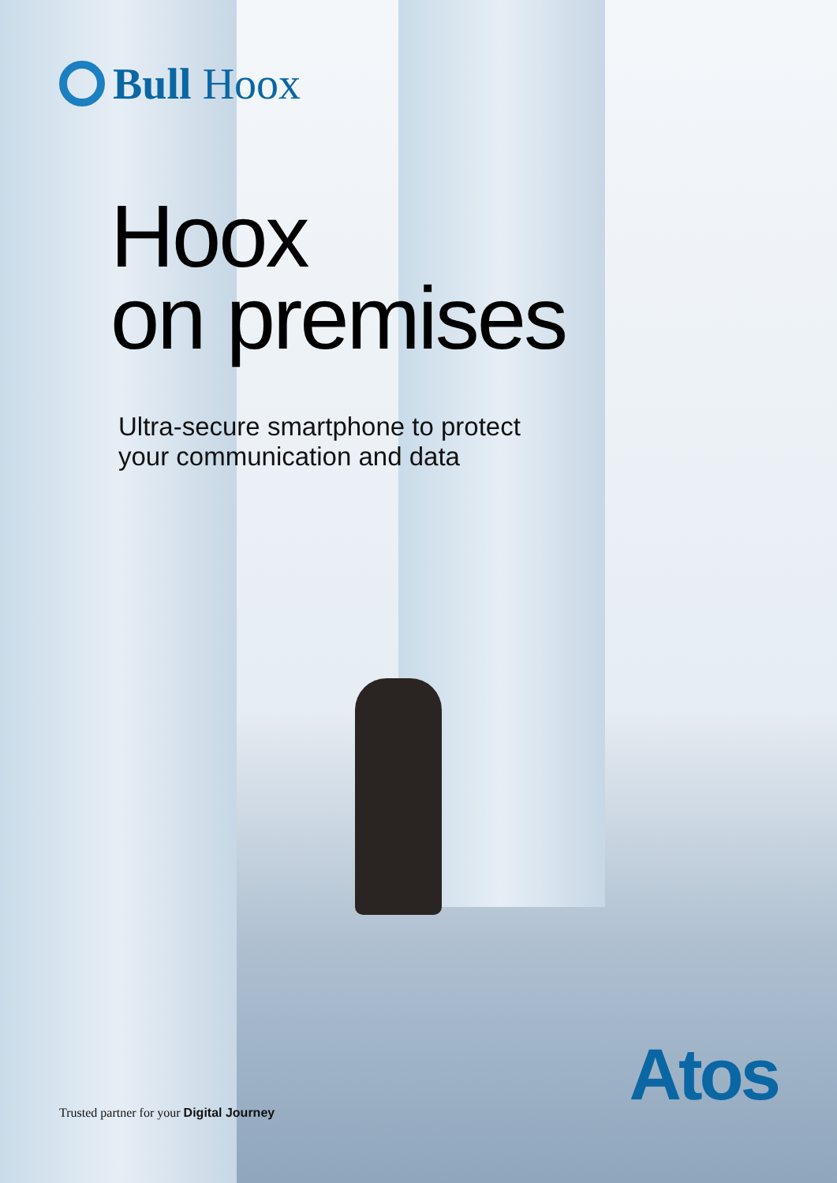Bull Hoox
Hoox
on premises
Ultra-secure smartphone to protect
your communication and data
Trusted partner for your Digital Journey
Atos